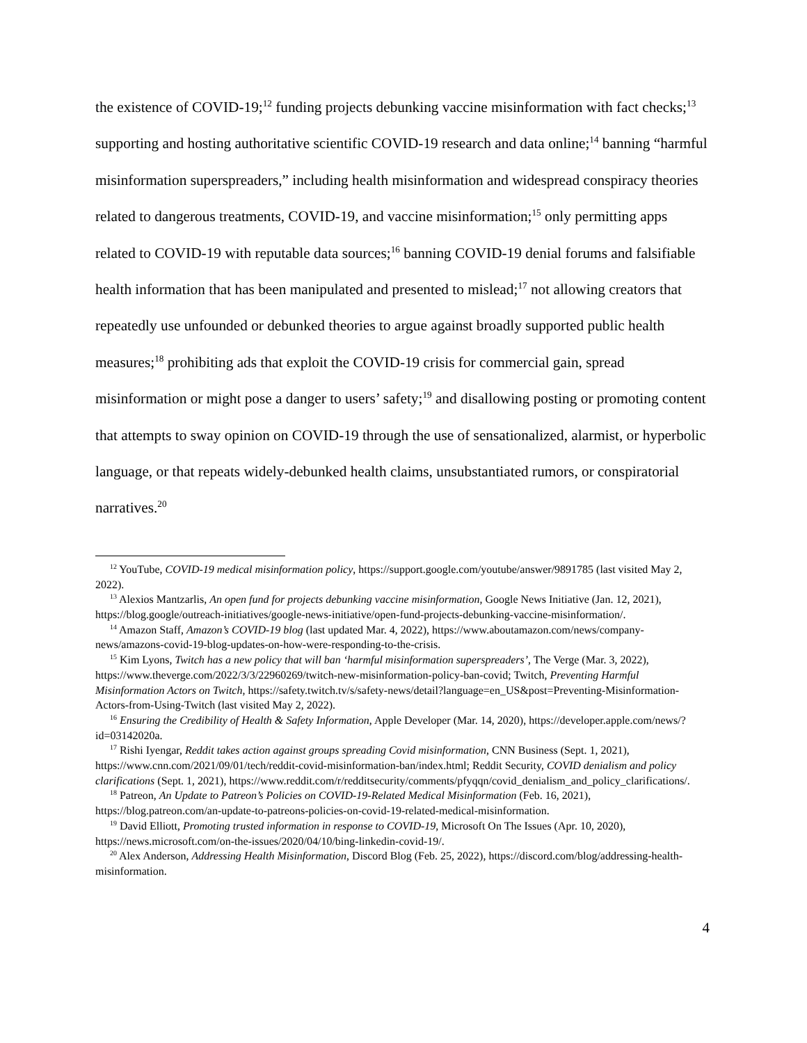the existence of COVID-19;<sup>12</sup> funding projects debunking vaccine misinformation with fact checks;<sup>13</sup> supporting and hosting authoritative scientific COVID-19 research and data online;<sup>14</sup> banning “harmful misinformation superspreaders,” including health misinformation and widespread conspiracy theories related to dangerous treatments, COVID-19, and vaccine misinformation;<sup>15</sup> only permitting apps related to COVID-19 with reputable data sources;<sup>16</sup> banning COVID-19 denial forums and falsifiable health information that has been manipulated and presented to mislead;<sup>17</sup> not allowing creators that repeatedly use unfounded or debunked theories to argue against broadly supported public health measures;<sup>18</sup> prohibiting ads that exploit the COVID-19 crisis for commercial gain, spread misinformation or might pose a danger to users’ safety;<sup>19</sup> and disallowing posting or promoting content that attempts to sway opinion on COVID-19 through the use of sensationalized, alarmist, or hyperbolic language, or that repeats widely-debunked health claims, unsubstantiated rumors, or conspiratorial narratives.<sup>20</sup>
<sup>12</sup> YouTube, COVID-19 medical misinformation policy, https://support.google.com/youtube/answer/9891785 (last visited May 2, 2022).
<sup>13</sup> Alexios Mantzarlis, An open fund for projects debunking vaccine misinformation, Google News Initiative (Jan. 12, 2021), https://blog.google/outreach-initiatives/google-news-initiative/open-fund-projects-debunking-vaccine-misinformation/.
<sup>14</sup> Amazon Staff, Amazon’s COVID-19 blog (last updated Mar. 4, 2022), https://www.aboutamazon.com/news/company-news/amazons-covid-19-blog-updates-on-how-were-responding-to-the-crisis.
<sup>15</sup> Kim Lyons, Twitch has a new policy that will ban ‘harmful misinformation superspreaders’, The Verge (Mar. 3, 2022), https://www.theverge.com/2022/3/3/22960269/twitch-new-misinformation-policy-ban-covid; Twitch, Preventing Harmful Misinformation Actors on Twitch, https://safety.twitch.tv/s/safety-news/detail?language=en_US&post=Preventing-Misinformation-Actors-from-Using-Twitch (last visited May 2, 2022).
<sup>16</sup> Ensuring the Credibility of Health & Safety Information, Apple Developer (Mar. 14, 2020), https://developer.apple.com/news/?id=03142020a.
<sup>17</sup> Rishi Iyengar, Reddit takes action against groups spreading Covid misinformation, CNN Business (Sept. 1, 2021), https://www.cnn.com/2021/09/01/tech/reddit-covid-misinformation-ban/index.html; Reddit Security, COVID denialism and policy clarifications (Sept. 1, 2021), https://www.reddit.com/r/redditsecurity/comments/pfyqqn/covid_denialism_and_policy_clarifications/.
<sup>18</sup> Patreon, An Update to Patreon’s Policies on COVID-19-Related Medical Misinformation (Feb. 16, 2021), https://blog.patreon.com/an-update-to-patreons-policies-on-covid-19-related-medical-misinformation.
<sup>19</sup> David Elliott, Promoting trusted information in response to COVID-19, Microsoft On The Issues (Apr. 10, 2020), https://news.microsoft.com/on-the-issues/2020/04/10/bing-linkedin-covid-19/.
<sup>20</sup> Alex Anderson, Addressing Health Misinformation, Discord Blog (Feb. 25, 2022), https://discord.com/blog/addressing-health-misinformation.
4